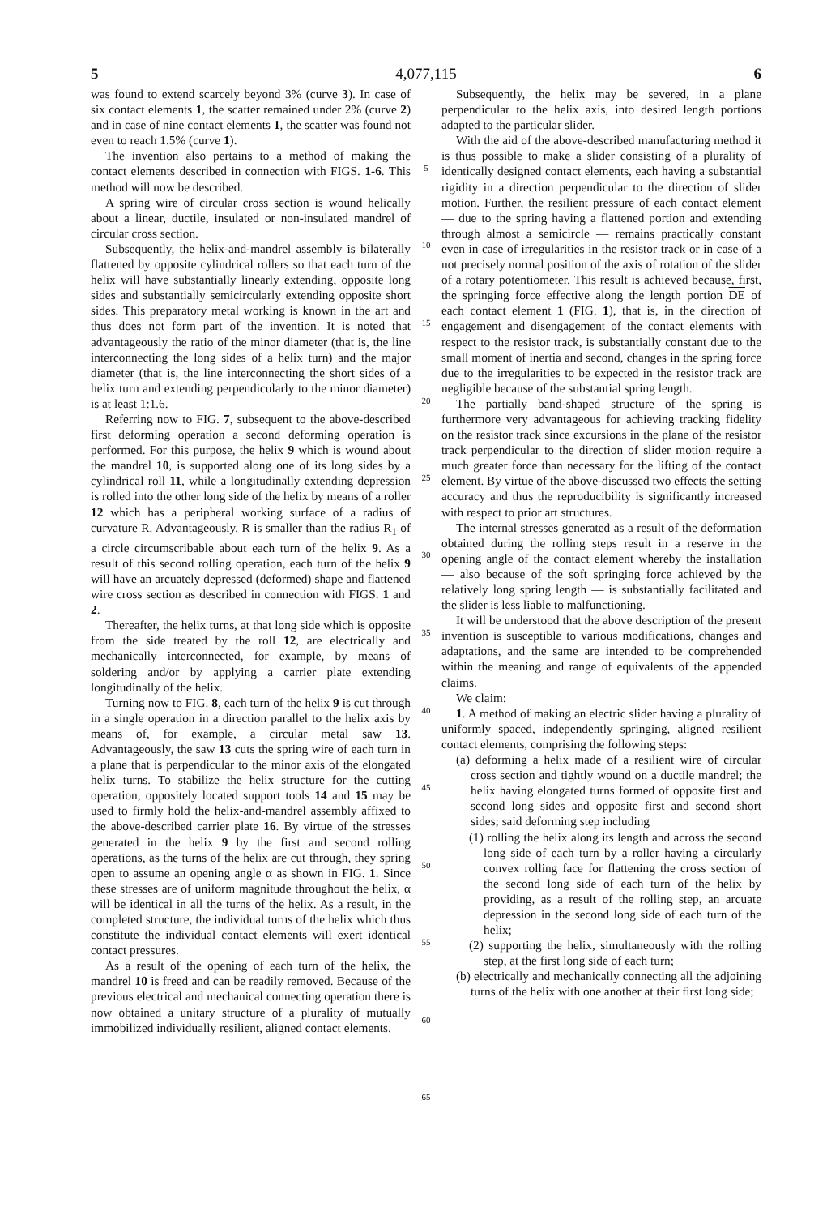5 4,077,115 6
was found to extend scarcely beyond 3% (curve 3). In case of six contact elements 1, the scatter remained under 2% (curve 2) and in case of nine contact elements 1, the scatter was found not even to reach 1.5% (curve 1).
The invention also pertains to a method of making the contact elements described in connection with FIGS. 1-6. This method will now be described.
A spring wire of circular cross section is wound helically about a linear, ductile, insulated or non-insulated mandrel of circular cross section.
Subsequently, the helix-and-mandrel assembly is bilaterally flattened by opposite cylindrical rollers so that each turn of the helix will have substantially linearly extending, opposite long sides and substantially semicircularly extending opposite short sides. This preparatory metal working is known in the art and thus does not form part of the invention. It is noted that advantageously the ratio of the minor diameter (that is, the line interconnecting the long sides of a helix turn) and the major diameter (that is, the line interconnecting the short sides of a helix turn and extending perpendicularly to the minor diameter) is at least 1:1.6.
Referring now to FIG. 7, subsequent to the above-described first deforming operation a second deforming operation is performed. For this purpose, the helix 9 which is wound about the mandrel 10, is supported along one of its long sides by a cylindrical roll 11, while a longitudinally extending depression is rolled into the other long side of the helix by means of a roller 12 which has a peripheral working surface of a radius of curvature R. Advantageously, R is smaller than the radius R<sub>1</sub> of a circle circumscribable about each turn of the helix 9. As a result of this second rolling operation, each turn of the helix 9 will have an arcuately depressed (deformed) shape and flattened wire cross section as described in connection with FIGS. 1 and 2.
Thereafter, the helix turns, at that long side which is opposite from the side treated by the roll 12, are electrically and mechanically interconnected, for example, by means of soldering and/or by applying a carrier plate extending longitudinally of the helix.
Turning now to FIG. 8, each turn of the helix 9 is cut through in a single operation in a direction parallel to the helix axis by means of, for example, a circular metal saw 13. Advantageously, the saw 13 cuts the spring wire of each turn in a plane that is perpendicular to the minor axis of the elongated helix turns. To stabilize the helix structure for the cutting operation, oppositely located support tools 14 and 15 may be used to firmly hold the helix-and-mandrel assembly affixed to the above-described carrier plate 16. By virtue of the stresses generated in the helix 9 by the first and second rolling operations, as the turns of the helix are cut through, they spring open to assume an opening angle α as shown in FIG. 1. Since these stresses are of uniform magnitude throughout the helix, α will be identical in all the turns of the helix. As a result, in the completed structure, the individual turns of the helix which thus constitute the individual contact elements will exert identical contact pressures.
As a result of the opening of each turn of the helix, the mandrel 10 is freed and can be readily removed. Because of the previous electrical and mechanical connecting operation there is now obtained a unitary structure of a plurality of mutually immobilized individually resilient, aligned contact elements.
5
10
15
20
25
30
35
40
45
50
55
60
65
Subsequently, the helix may be severed, in a plane perpendicular to the helix axis, into desired length portions adapted to the particular slider.
With the aid of the above-described manufacturing method it is thus possible to make a slider consisting of a plurality of identically designed contact elements, each having a substantial rigidity in a direction perpendicular to the direction of slider motion. Further, the resilient pressure of each contact element — due to the spring having a flattened portion and extending through almost a semicircle — remains practically constant even in case of irregularities in the resistor track or in case of a not precisely normal position of the axis of rotation of the slider of a rotary potentiometer. This result is achieved because, first, the springing force effective along the length portion DE of each contact element 1 (FIG. 1), that is, in the direction of engagement and disengagement of the contact elements with respect to the resistor track, is substantially constant due to the small moment of inertia and second, changes in the spring force due to the irregularities to be expected in the resistor track are negligible because of the substantial spring length.
The partially band-shaped structure of the spring is furthermore very advantageous for achieving tracking fidelity on the resistor track since excursions in the plane of the resistor track perpendicular to the direction of slider motion require a much greater force than necessary for the lifting of the contact element. By virtue of the above-discussed two effects the setting accuracy and thus the reproducibility is significantly increased with respect to prior art structures.
The internal stresses generated as a result of the deformation obtained during the rolling steps result in a reserve in the opening angle of the contact element whereby the installation — also because of the soft springing force achieved by the relatively long spring length — is substantially facilitated and the slider is less liable to malfunctioning.
It will be understood that the above description of the present invention is susceptible to various modifications, changes and adaptations, and the same are intended to be comprehended within the meaning and range of equivalents of the appended claims.
We claim:
1. A method of making an electric slider having a plurality of uniformly spaced, independently springing, aligned resilient contact elements, comprising the following steps:
(a) deforming a helix made of a resilient wire of circular cross section and tightly wound on a ductile mandrel; the helix having elongated turns formed of opposite first and second long sides and opposite first and second short sides; said deforming step including
(1) rolling the helix along its length and across the second long side of each turn by a roller having a circularly convex rolling face for flattening the cross section of the second long side of each turn of the helix by providing, as a result of the rolling step, an arcuate depression in the second long side of each turn of the helix;
(2) supporting the helix, simultaneously with the rolling step, at the first long side of each turn;
(b) electrically and mechanically connecting all the adjoining turns of the helix with one another at their first long side;